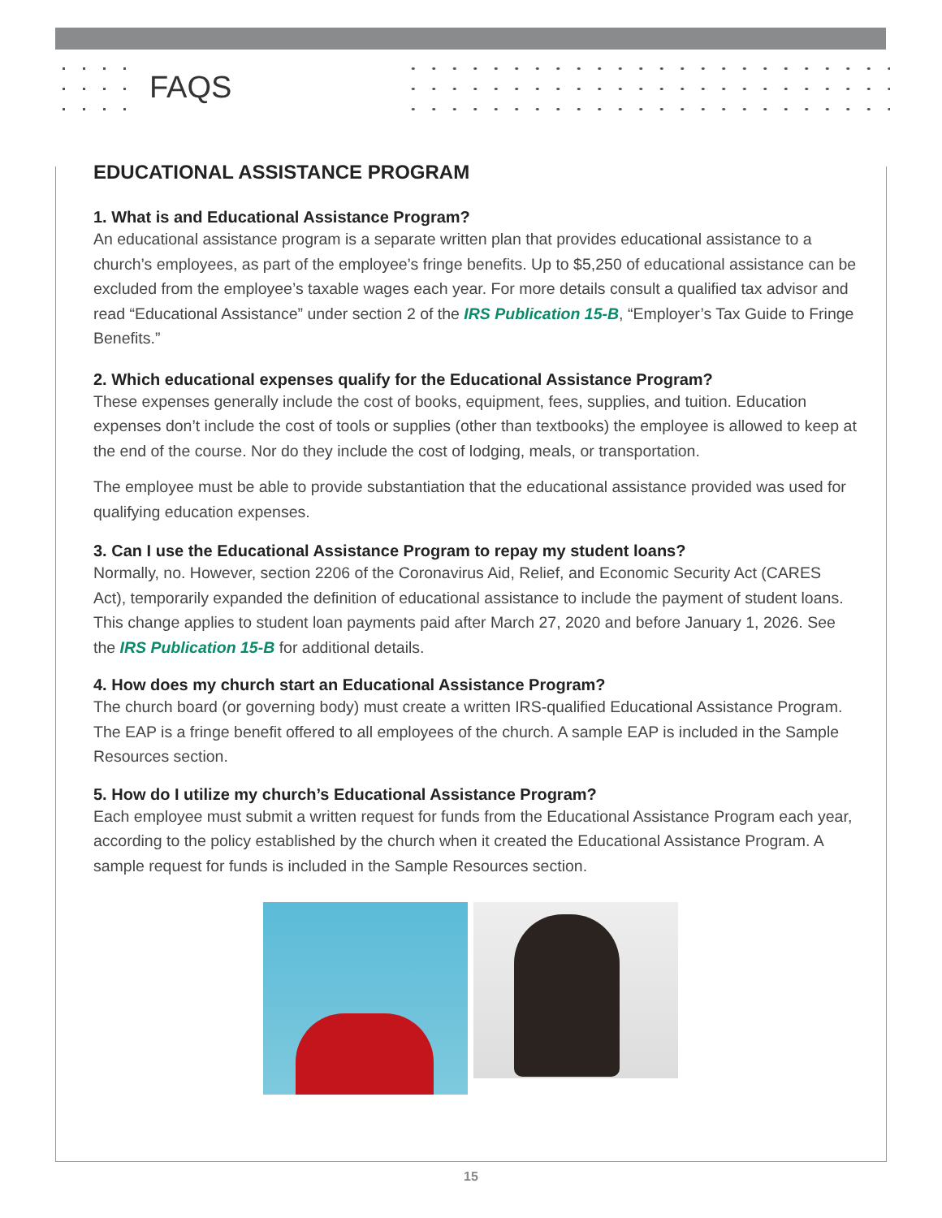FAQS
EDUCATIONAL ASSISTANCE PROGRAM
1. What is and Educational Assistance Program?
An educational assistance program is a separate written plan that provides educational assistance to a church’s employees, as part of the employee’s fringe benefits. Up to $5,250 of educational assistance can be excluded from the employee’s taxable wages each year. For more details consult a qualified tax advisor and read “Educational Assistance” under section 2 of the IRS Publication 15-B, “Employer’s Tax Guide to Fringe Benefits.”
2. Which educational expenses qualify for the Educational Assistance Program?
These expenses generally include the cost of books, equipment, fees, supplies, and tuition. Education expenses don’t include the cost of tools or supplies (other than textbooks) the employee is allowed to keep at the end of the course. Nor do they include the cost of lodging, meals, or transportation.
The employee must be able to provide substantiation that the educational assistance provided was used for qualifying education expenses.
3. Can I use the Educational Assistance Program to repay my student loans?
Normally, no. However, section 2206 of the Coronavirus Aid, Relief, and Economic Security Act (CARES Act), temporarily expanded the definition of educational assistance to include the payment of student loans. This change applies to student loan payments paid after March 27, 2020 and before January 1, 2026. See the IRS Publication 15-B for additional details.
4. How does my church start an Educational Assistance Program?
The church board (or governing body) must create a written IRS-qualified Educational Assistance Program. The EAP is a fringe benefit offered to all employees of the church. A sample EAP is included in the Sample Resources section.
5. How do I utilize my church’s Educational Assistance Program?
Each employee must submit a written request for funds from the Educational Assistance Program each year, according to the policy established by the church when it created the Educational Assistance Program. A sample request for funds is included in the Sample Resources section.
15